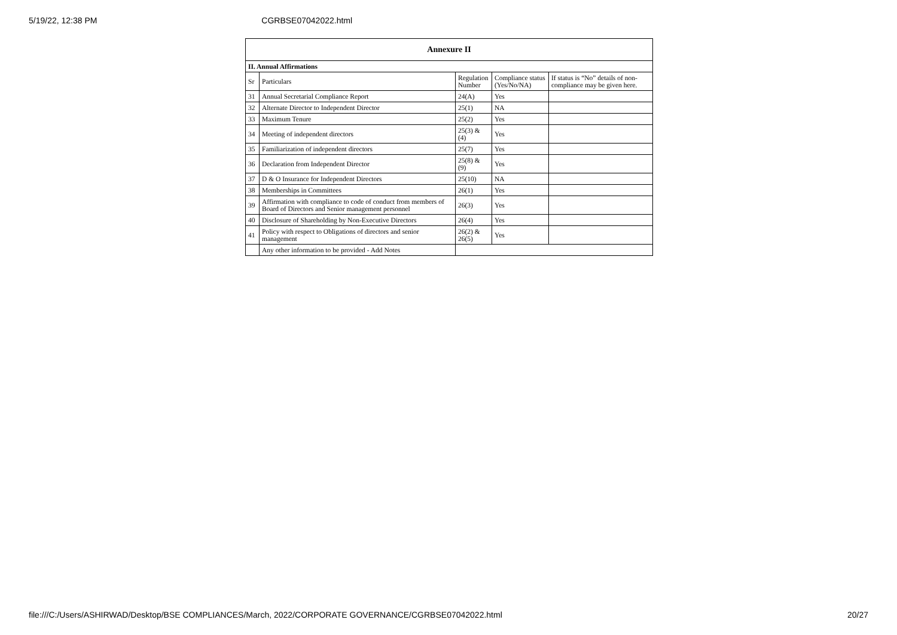5/19/22, 12:38 PM CGRBSE07042022.html
| Annexure II | | | | |
| --- | --- | --- | --- | --- |
| II. Annual Affirmations | | | | |
| Sr | Particulars | Regulation Number | Compliance status (Yes/No/NA) | If status is “No” details of non-compliance may be given here. |
| 31 | Annual Secretarial Compliance Report | 24(A) | Yes | |
| 32 | Alternate Director to Independent Director | 25(1) | NA | |
| 33 | Maximum Tenure | 25(2) | Yes | |
| 34 | Meeting of independent directors | 25(3) & (4) | Yes | |
| 35 | Familiarization of independent directors | 25(7) | Yes | |
| 36 | Declaration from Independent Director | 25(8) & (9) | Yes | |
| 37 | D & O Insurance for Independent Directors | 25(10) | NA | |
| 38 | Memberships in Committees | 26(1) | Yes | |
| 39 | Affirmation with compliance to code of conduct from members of Board of Directors and Senior management personnel | 26(3) | Yes | |
| 40 | Disclosure of Shareholding by Non-Executive Directors | 26(4) | Yes | |
| 41 | Policy with respect to Obligations of directors and senior management | 26(2) & 26(5) | Yes | |
| | Any other information to be provided - Add Notes | | | |
file:///C:/Users/ASHIRWAD/Desktop/BSE COMPLIANCES/March, 2022/CORPORATE GOVERNANCE/CGRBSE07042022.html 20/27